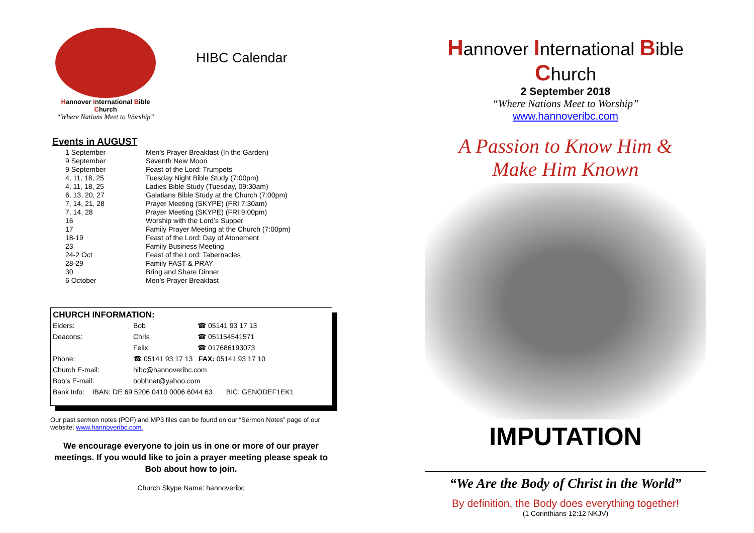Hannover International Bible Church
“Where Nations Meet to Worship”
HIBC Calendar
Events in AUGUST
| 1 September | Men’s Prayer Breakfast (In the Garden) |
| 9 September | Seventh New Moon |
| 9 September | Feast of the Lord: Trumpets |
| 4, 11, 18, 25 | Tuesday Night Bible Study (7:00pm) |
| 4, 11, 18, 25 | Ladies Bible Study (Tuesday, 09:30am) |
| 6, 13, 20, 27 | Galatians Bible Study at the Church (7:00pm) |
| 7, 14, 21, 28 | Prayer Meeting (SKYPE) (FRI 7:30am) |
| 7, 14, 28 | Prayer Meeting (SKYPE) (FRI 9:00pm) |
| 16 | Worship with the Lord’s Supper |
| 17 | Family Prayer Meeting at the Church (7:00pm) |
| 18-19 | Feast of the Lord: Day of Atonement |
| 23 | Family Business Meeting |
| 24-2 Oct | Feast of the Lord: Tabernacles |
| 28-29 | Family FAST & PRAY |
| 30 | Bring and Share Dinner |
| 6 October | Men’s Prayer Breakfast |
CHURCH INFORMATION:
| Elders: | Bob | ☎ 05141 93 17 13 |
| Deacons: | Chris | ☎ 051154541571 |
| | Felix | ☎ 017686193073 |
| Phone: | ☎ 05141 93 17 13 FAX: 05141 93 17 10 | |
| Church E-mail: | hibc@hannoveribc.com | |
| Bob’s E-mail: | bobhnat@yahoo.com | |
| Bank Info: IBAN: DE 69 5206 0410 0006 6044 63 BIC: GENODEF1EK1 | | |
Our past sermon notes (PDF) and MP3 files can be found on our “Sermon Notes” page of our website: www.hannoveribc.com.
We encourage everyone to join us in one or more of our prayer meetings. If you would like to join a prayer meeting please speak to Bob about how to join.
Church Skype Name: hannoveribc
Hannover International Bible Church
2 September 2018
“Where Nations Meet to Worship”
www.hannoveribc.com
A Passion to Know Him &
Make Him Known
IMPUTATION
“We Are the Body of Christ in the World”
By definition, the Body does everything together!
(1 Corinthians 12:12 NKJV)